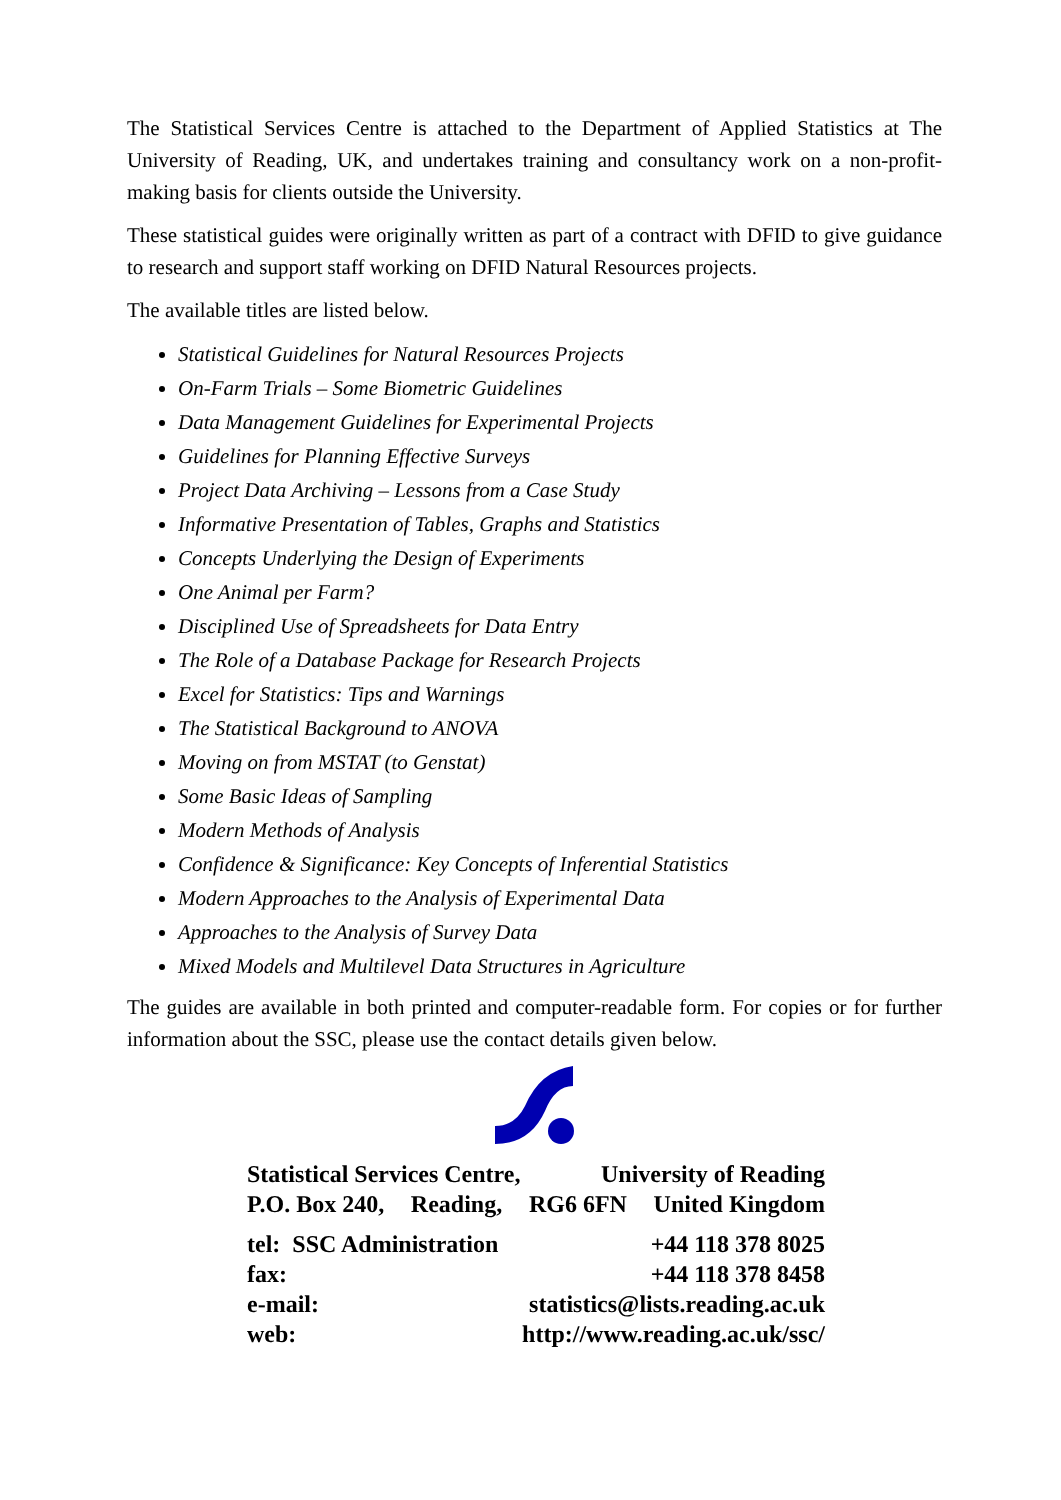The Statistical Services Centre is attached to the Department of Applied Statistics at The University of Reading, UK, and undertakes training and consultancy work on a non-profit-making basis for clients outside the University.
These statistical guides were originally written as part of a contract with DFID to give guidance to research and support staff working on DFID Natural Resources projects.
The available titles are listed below.
Statistical Guidelines for Natural Resources Projects
On-Farm Trials – Some Biometric Guidelines
Data Management Guidelines for Experimental Projects
Guidelines for Planning Effective Surveys
Project Data Archiving – Lessons from a Case Study
Informative Presentation of Tables, Graphs and Statistics
Concepts Underlying the Design of Experiments
One Animal per Farm?
Disciplined Use of Spreadsheets for Data Entry
The Role of a Database Package for Research Projects
Excel for Statistics: Tips and Warnings
The Statistical Background to ANOVA
Moving on from MSTAT (to Genstat)
Some Basic Ideas of Sampling
Modern Methods of Analysis
Confidence & Significance: Key Concepts of Inferential Statistics
Modern Approaches to the Analysis of Experimental Data
Approaches to the Analysis of Survey Data
Mixed Models and Multilevel Data Structures in Agriculture
The guides are available in both printed and computer-readable form. For copies or for further information about the SSC, please use the contact details given below.
Statistical Services Centre, University of Reading
P.O. Box 240, Reading, RG6 6FN United Kingdom
tel: SSC Administration +44 118 378 8025
fax: +44 118 378 8458
e-mail: statistics@lists.reading.ac.uk
web: http://www.reading.ac.uk/ssc/